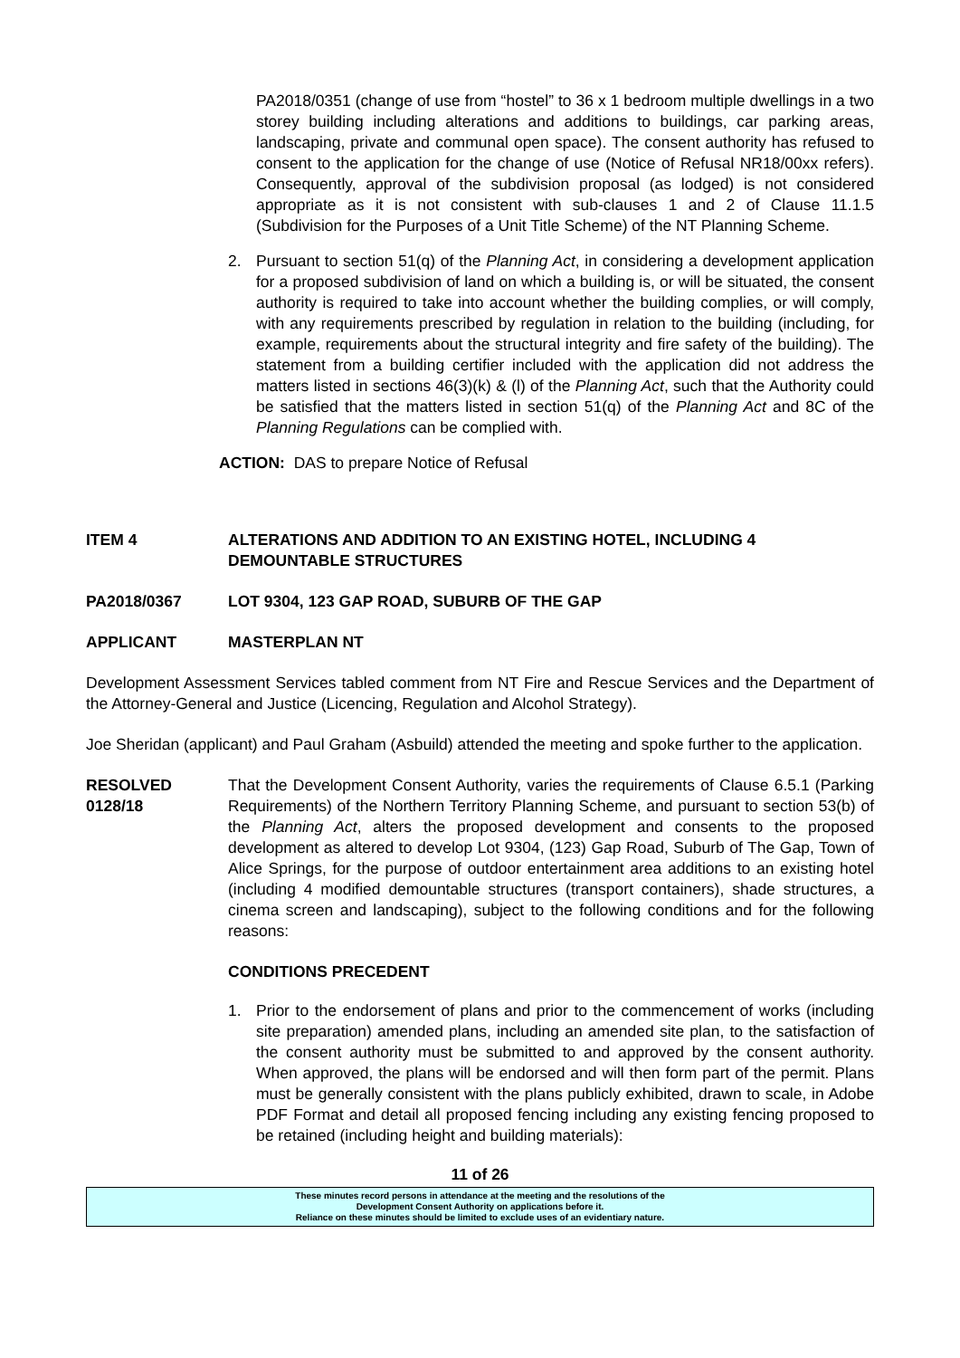PA2018/0351 (change of use from “hostel” to 36 x 1 bedroom multiple dwellings in a two storey building including alterations and additions to buildings, car parking areas, landscaping, private and communal open space). The consent authority has refused to consent to the application for the change of use (Notice of Refusal NR18/00xx refers). Consequently, approval of the subdivision proposal (as lodged) is not considered appropriate as it is not consistent with sub-clauses 1 and 2 of Clause 11.1.5 (Subdivision for the Purposes of a Unit Title Scheme) of the NT Planning Scheme.
2. Pursuant to section 51(q) of the Planning Act, in considering a development application for a proposed subdivision of land on which a building is, or will be situated, the consent authority is required to take into account whether the building complies, or will comply, with any requirements prescribed by regulation in relation to the building (including, for example, requirements about the structural integrity and fire safety of the building). The statement from a building certifier included with the application did not address the matters listed in sections 46(3)(k) & (l) of the Planning Act, such that the Authority could be satisfied that the matters listed in section 51(q) of the Planning Act and 8C of the Planning Regulations can be complied with.
ACTION: DAS to prepare Notice of Refusal
ITEM 4 ALTERATIONS AND ADDITION TO AN EXISTING HOTEL, INCLUDING 4 DEMOUNTABLE STRUCTURES
PA2018/0367 LOT 9304, 123 GAP ROAD, SUBURB OF THE GAP
APPLICANT MASTERPLAN NT
Development Assessment Services tabled comment from NT Fire and Rescue Services and the Department of the Attorney-General and Justice (Licencing, Regulation and Alcohol Strategy).
Joe Sheridan (applicant) and Paul Graham (Asbuild) attended the meeting and spoke further to the application.
RESOLVED
0128/18
That the Development Consent Authority, varies the requirements of Clause 6.5.1 (Parking Requirements) of the Northern Territory Planning Scheme, and pursuant to section 53(b) of the Planning Act, alters the proposed development and consents to the proposed development as altered to develop Lot 9304, (123) Gap Road, Suburb of The Gap, Town of Alice Springs, for the purpose of outdoor entertainment area additions to an existing hotel (including 4 modified demountable structures (transport containers), shade structures, a cinema screen and landscaping), subject to the following conditions and for the following reasons:
CONDITIONS PRECEDENT
1. Prior to the endorsement of plans and prior to the commencement of works (including site preparation) amended plans, including an amended site plan, to the satisfaction of the consent authority must be submitted to and approved by the consent authority. When approved, the plans will be endorsed and will then form part of the permit. Plans must be generally consistent with the plans publicly exhibited, drawn to scale, in Adobe PDF Format and detail all proposed fencing including any existing fencing proposed to be retained (including height and building materials):
11 of 26
These minutes record persons in attendance at the meeting and the resolutions of the
Development Consent Authority on applications before it.
Reliance on these minutes should be limited to exclude uses of an evidentiary nature.